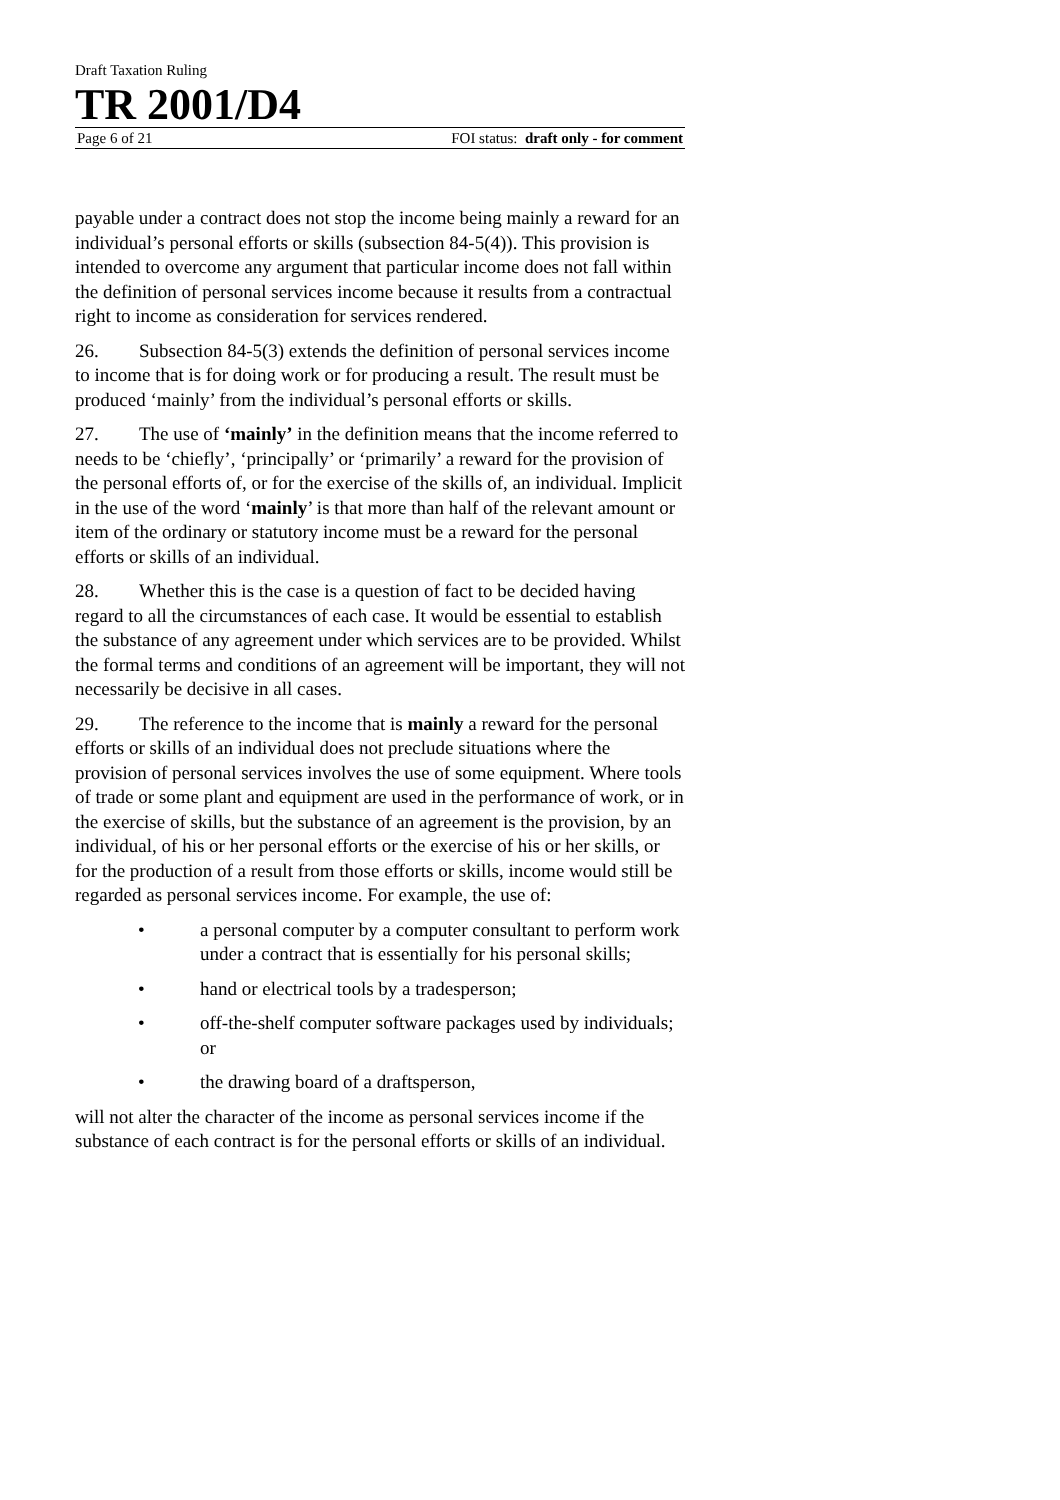Draft Taxation Ruling
TR 2001/D4
Page 6 of 21 FOI status: draft only - for comment
payable under a contract does not stop the income being mainly a reward for an individual’s personal efforts or skills (subsection 84-5(4)). This provision is intended to overcome any argument that particular income does not fall within the definition of personal services income because it results from a contractual right to income as consideration for services rendered.
26. Subsection 84-5(3) extends the definition of personal services income to income that is for doing work or for producing a result. The result must be produced ‘mainly’ from the individual’s personal efforts or skills.
27. The use of ‘mainly’ in the definition means that the income referred to needs to be ‘chiefly’, ‘principally’ or ‘primarily’ a reward for the provision of the personal efforts of, or for the exercise of the skills of, an individual. Implicit in the use of the word ‘mainly’ is that more than half of the relevant amount or item of the ordinary or statutory income must be a reward for the personal efforts or skills of an individual.
28. Whether this is the case is a question of fact to be decided having regard to all the circumstances of each case. It would be essential to establish the substance of any agreement under which services are to be provided. Whilst the formal terms and conditions of an agreement will be important, they will not necessarily be decisive in all cases.
29. The reference to the income that is mainly a reward for the personal efforts or skills of an individual does not preclude situations where the provision of personal services involves the use of some equipment. Where tools of trade or some plant and equipment are used in the performance of work, or in the exercise of skills, but the substance of an agreement is the provision, by an individual, of his or her personal efforts or the exercise of his or her skills, or for the production of a result from those efforts or skills, income would still be regarded as personal services income. For example, the use of:
• a personal computer by a computer consultant to perform work under a contract that is essentially for his personal skills;
• hand or electrical tools by a tradesperson;
• off-the-shelf computer software packages used by individuals; or
• the drawing board of a draftsperson,
will not alter the character of the income as personal services income if the substance of each contract is for the personal efforts or skills of an individual.